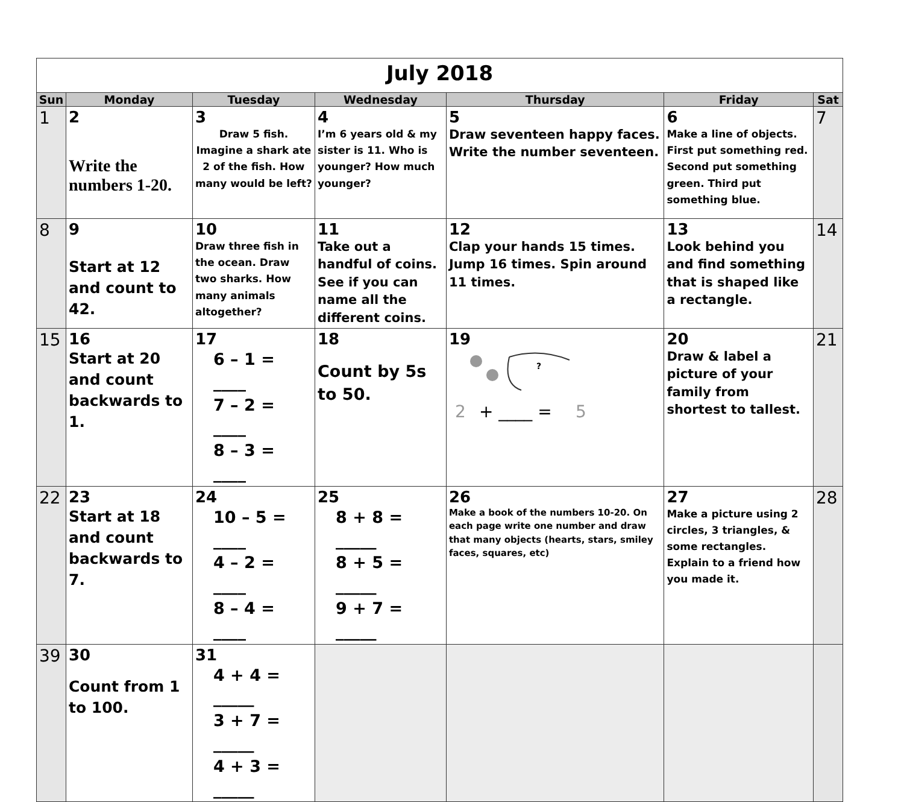| July 2018 | | | | | | |
| Sun | Monday | Tuesday | Wednesday | Thursday | Friday | Sat |
| 1 | 2 Write the numbers 1-20. | 3 Draw 5 fish. Imagine a shark ate 2 of the fish. How many would be left? | 4 I’m 6 years old & my sister is 11. Who is younger? How much younger? | 5 Draw seventeen happy faces. Write the number seventeen. | 6 Make a line of objects. First put something red. Second put something green. Third put something blue. | 7 |
| 8 | 9 Start at 12 and count to 42. | 10 Draw three fish in the ocean. Draw two sharks. How many animals altogether? | 11 Take out a handful of coins. See if you can name all the different coins. | 12 Clap your hands 15 times. Jump 16 times. Spin around 11 times. | 13 Look behind you and find something that is shaped like a rectangle. | 14 |
| 15 | 16 Start at 20 and count backwards to 1. | 17 6 – 1 = ____ 7 – 2 = ____ 8 – 3 = ____ | 18 Count by 5s to 50. | 19 ? 2 + ____ = 5 | 20 Draw & label a picture of your family from shortest to tallest. | 21 |
| 22 | 23 Start at 18 and count backwards to 7. | 24 10 – 5 = ____ 4 – 2 = ____ 8 – 4 = ____ | 25 8 + 8 = _____ 8 + 5 = _____ 9 + 7 = _____ | 26 Make a book of the numbers 10-20. On each page write one number and draw that many objects (hearts, stars, smiley faces, squares, etc) | 27 Make a picture using 2 circles, 3 triangles, & some rectangles. Explain to a friend how you made it. | 28 |
| 39 | 30 Count from 1 to 100. | 31 4 + 4 = _____ 3 + 7 = _____ 4 + 3 = _____ | | | | |